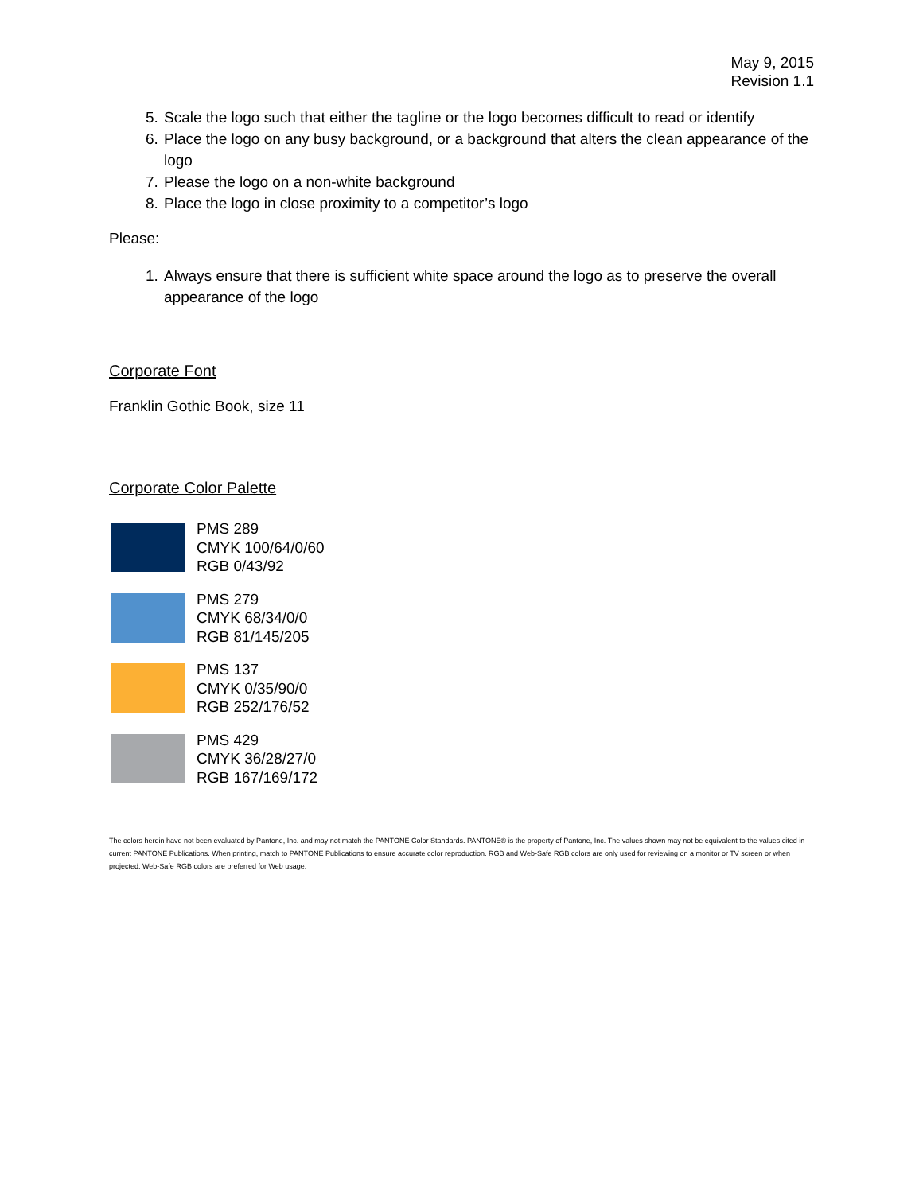May 9, 2015
Revision 1.1
5. Scale the logo such that either the tagline or the logo becomes difficult to read or identify
6. Place the logo on any busy background, or a background that alters the clean appearance of the logo
7. Please the logo on a non-white background
8. Place the logo in close proximity to a competitor’s logo
Please:
1. Always ensure that there is sufficient white space around the logo as to preserve the overall appearance of the logo
Corporate Font
Franklin Gothic Book, size 11
Corporate Color Palette
PMS 289
CMYK 100/64/0/60
RGB 0/43/92
PMS 279
CMYK 68/34/0/0
RGB 81/145/205
PMS 137
CMYK 0/35/90/0
RGB 252/176/52
PMS 429
CMYK 36/28/27/0
RGB 167/169/172
The colors herein have not been evaluated by Pantone, Inc. and may not match the PANTONE Color Standards. PANTONE® is the property of Pantone, Inc. The values shown may not be equivalent to the values cited in current PANTONE Publications. When printing, match to PANTONE Publications to ensure accurate color reproduction. RGB and Web-Safe RGB colors are only used for reviewing on a monitor or TV screen or when projected. Web-Safe RGB colors are preferred for Web usage.